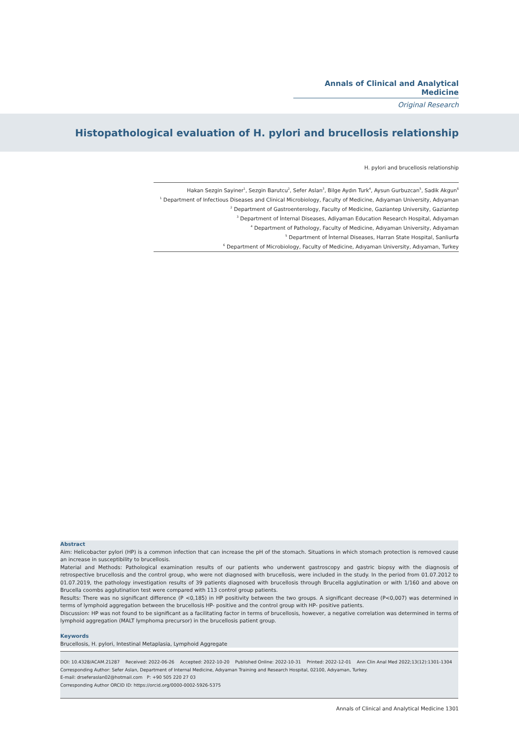Annals of Clinical and Analytical Medicine
Original Research
Histopathological evaluation of H. pylori and brucellosis relationship
H. pylori and brucellosis relationship
Hakan Sezgin Sayiner<sup>1</sup>, Sezgin Barutcu<sup>2</sup>, Sefer Aslan<sup>3</sup>, Bilge Aydın Turk<sup>4</sup>, Aysun Gurbuzcan<sup>5</sup>, Sadik Akgun<sup>6</sup>
<sup>1</sup> Department of Infectious Diseases and Clinical Microbiology, Faculty of Medicine, Adıyaman University, Adıyaman
<sup>2</sup> Department of Gastroenterology, Faculty of Medicine, Gaziantep University, Gaziantep
<sup>3</sup> Department of İnternal Diseases, Adiyaman Education Research Hospital, Adıyaman
<sup>4</sup> Department of Pathology, Faculty of Medicine, Adıyaman University, Adıyaman
<sup>5</sup> Department of İnternal Diseases, Harran State Hospital, Sanliurfa
<sup>6</sup> Department of Microbiology, Faculty of Medicine, Adıyaman University, Adıyaman, Turkey
Abstract
Aim: Helicobacter pylori (HP) is a common infection that can increase the pH of the stomach. Situations in which stomach protection is removed cause an increase in susceptibility to brucellosis.
Material and Methods: Pathological examination results of our patients who underwent gastroscopy and gastric biopsy with the diagnosis of retrospective brucellosis and the control group, who were not diagnosed with brucellosis, were included in the study. In the period from 01.07.2012 to 01.07.2019, the pathology investigation results of 39 patients diagnosed with brucellosis through Brucella agglutination or with 1/160 and above on Brucella coombs agglutination test were compared with 113 control group patients.
Results: There was no significant difference (P <0,185) in HP positivity between the two groups. A significant decrease (P<0,007) was determined in terms of lymphoid aggregation between the brucellosis HP- positive and the control group with HP- positive patients.
Discussion: HP was not found to be significant as a facilitating factor in terms of brucellosis, however, a negative correlation was determined in terms of lymphoid aggregation (MALT lymphoma precursor) in the brucellosis patient group.
Keywords
Brucellosis, H. pylori, Intestinal Metaplasia, Lymphoid Aggregate
DOI: 10.4328/ACAM.21287 Received: 2022-06-26 Accepted: 2022-10-20 Published Online: 2022-10-31 Printed: 2022-12-01 Ann Clin Anal Med 2022;13(12):1301-1304
Corresponding Author: Sefer Aslan, Department of Internal Medicine, Adıyaman Training and Research Hospital, 02100, Adıyaman, Turkey.
E-mail: drseferaslan02@hotmail.com P: +90 505 220 27 03
Corresponding Author ORCID ID: https://orcid.org/0000-0002-5926-5375
Annals of Clinical and Analytical Medicine 1301